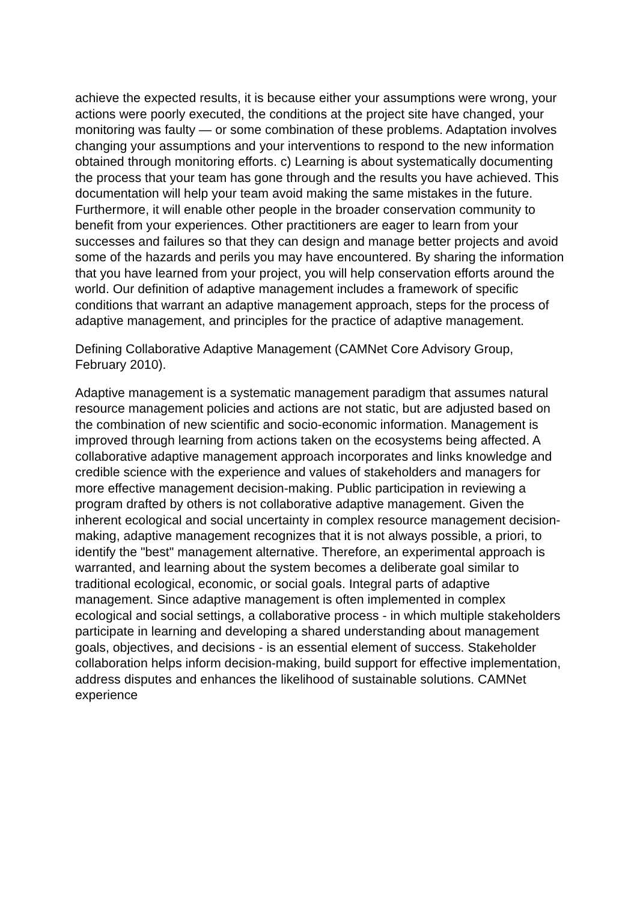achieve the expected results, it is because either your assumptions were wrong, your actions were poorly executed, the conditions at the project site have changed, your monitoring was faulty — or some combination of these problems. Adaptation involves changing your assumptions and your interventions to respond to the new information obtained through monitoring efforts. c) Learning is about systematically documenting the process that your team has gone through and the results you have achieved. This documentation will help your team avoid making the same mistakes in the future. Furthermore, it will enable other people in the broader conservation community to benefit from your experiences. Other practitioners are eager to learn from your successes and failures so that they can design and manage better projects and avoid some of the hazards and perils you may have encountered. By sharing the information that you have learned from your project, you will help conservation efforts around the world. Our definition of adaptive management includes a framework of specific conditions that warrant an adaptive management approach, steps for the process of adaptive management, and principles for the practice of adaptive management.
Defining Collaborative Adaptive Management (CAMNet Core Advisory Group, February 2010).
Adaptive management is a systematic management paradigm that assumes natural resource management policies and actions are not static, but are adjusted based on the combination of new scientific and socio-economic information. Management is improved through learning from actions taken on the ecosystems being affected. A collaborative adaptive management approach incorporates and links knowledge and credible science with the experience and values of stakeholders and managers for more effective management decision-making. Public participation in reviewing a program drafted by others is not collaborative adaptive management. Given the inherent ecological and social uncertainty in complex resource management decision- making, adaptive management recognizes that it is not always possible, a priori, to identify the "best" management alternative. Therefore, an experimental approach is warranted, and learning about the system becomes a deliberate goal similar to traditional ecological, economic, or social goals. Integral parts of adaptive management. Since adaptive management is often implemented in complex ecological and social settings, a collaborative process - in which multiple stakeholders participate in learning and developing a shared understanding about management goals, objectives, and decisions - is an essential element of success. Stakeholder collaboration helps inform decision-making, build support for effective implementation, address disputes and enhances the likelihood of sustainable solutions. CAMNet experience